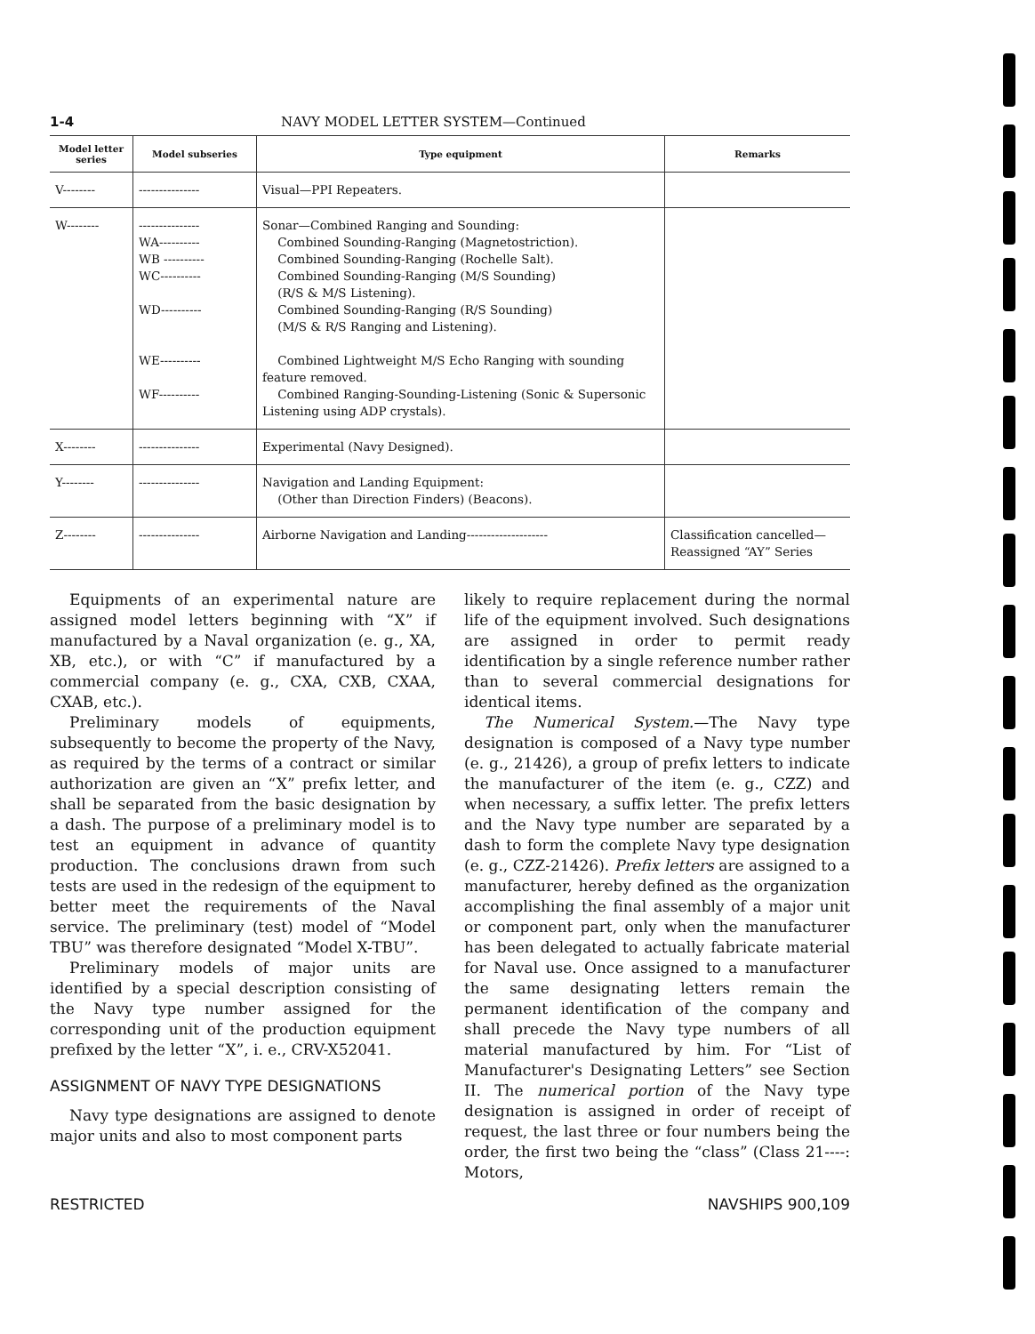1-4 NAVY MODEL LETTER SYSTEM—Continued
| Model letter series | Model subseries | Type equipment | Remarks |
| --- | --- | --- | --- |
| V-------- | --------------- | Visual—PPI Repeaters. | |
| W-------- | --------------- WA---------- WB ---------- WC---------- WD---------- WE---------- WF---------- | Sonar—Combined Ranging and Sounding: Combined Sounding-Ranging (Magnetostriction). Combined Sounding-Ranging (Rochelle Salt). Combined Sounding-Ranging (M/S Sounding) (R/S & M/S Listening). Combined Sounding-Ranging (R/S Sounding) (M/S & R/S Ranging and Listening). Combined Lightweight M/S Echo Ranging with sounding feature removed. Combined Ranging-Sounding-Listening (Sonic & Supersonic Listening using ADP crystals). | |
| X-------- | --------------- | Experimental (Navy Designed). | |
| Y-------- | --------------- | Navigation and Landing Equipment: (Other than Direction Finders) (Beacons). | |
| Z-------- | --------------- | Airborne Navigation and Landing-------------------- | Classification cancelled—Reassigned “AY” Series |
Equipments of an experimental nature are assigned model letters beginning with “X” if manufactured by a Naval organization (e. g., XA, XB, etc.), or with “C” if manufactured by a commercial company (e. g., CXA, CXB, CXAA, CXAB, etc.).
Preliminary models of equipments, subsequently to become the property of the Navy, as required by the terms of a contract or similar authorization are given an “X” prefix letter, and shall be separated from the basic designation by a dash. The purpose of a preliminary model is to test an equipment in advance of quantity production. The conclusions drawn from such tests are used in the redesign of the equipment to better meet the requirements of the Naval service. The preliminary (test) model of “Model TBU” was therefore designated “Model X-TBU”.
Preliminary models of major units are identified by a special description consisting of the Navy type number assigned for the corresponding unit of the production equipment prefixed by the letter “X”, i. e., CRV-X52041.
ASSIGNMENT OF NAVY TYPE DESIGNATIONS
Navy type designations are assigned to denote major units and also to most component parts
likely to require replacement during the normal life of the equipment involved. Such designations are assigned in order to permit ready identification by a single reference number rather than to several commercial designations for identical items.
The Numerical System.—The Navy type designation is composed of a Navy type number (e. g., 21426), a group of prefix letters to indicate the manufacturer of the item (e. g., CZZ) and when necessary, a suffix letter. The prefix letters and the Navy type number are separated by a dash to form the complete Navy type designation (e. g., CZZ-21426). Prefix letters are assigned to a manufacturer, hereby defined as the organization accomplishing the final assembly of a major unit or component part, only when the manufacturer has been delegated to actually fabricate material for Naval use. Once assigned to a manufacturer the same designating letters remain the permanent identification of the company and shall precede the Navy type numbers of all material manufactured by him. For “List of Manufacturer's Designating Letters” see Section II. The numerical portion of the Navy type designation is assigned in order of receipt of request, the last three or four numbers being the order, the first two being the “class” (Class 21----: Motors,
RESTRICTED NAVSHIPS 900,109